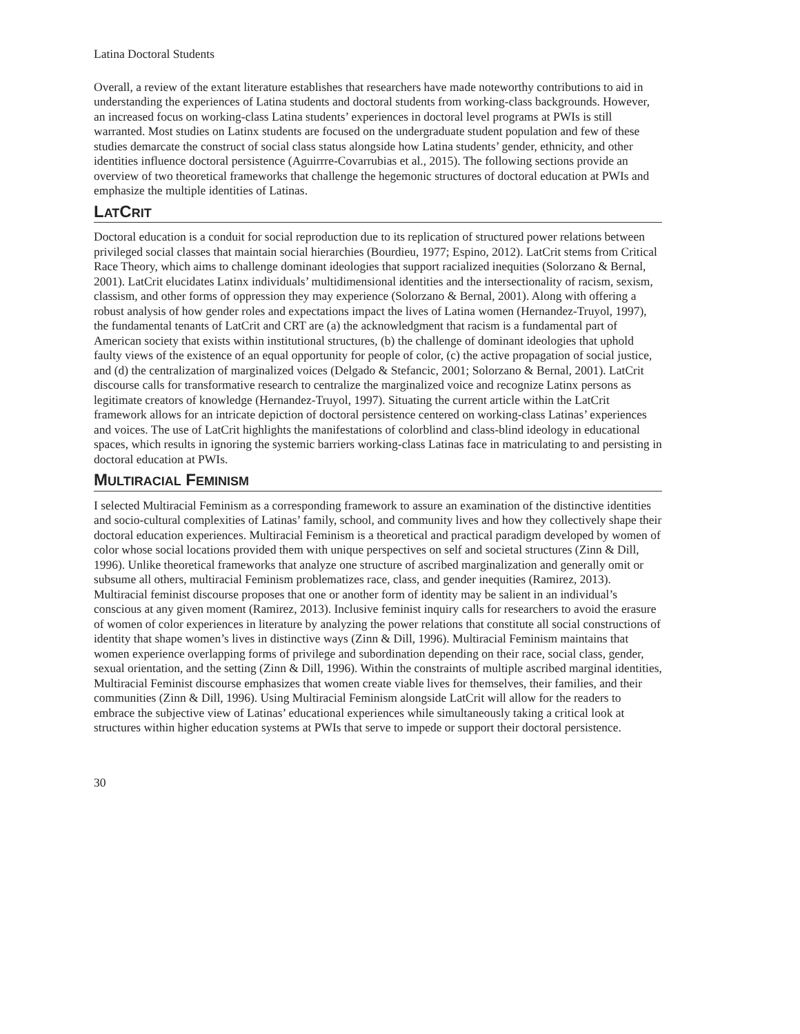Latina Doctoral Students
Overall, a review of the extant literature establishes that researchers have made noteworthy contributions to aid in understanding the experiences of Latina students and doctoral students from working-class backgrounds. However, an increased focus on working-class Latina students’ experiences in doctoral level programs at PWIs is still warranted. Most studies on Latinx students are focused on the undergraduate student population and few of these studies demarcate the construct of social class status alongside how Latina students’ gender, ethnicity, and other identities influence doctoral persistence (Aguirrre-Covarrubias et al., 2015). The following sections provide an overview of two theoretical frameworks that challenge the hegemonic structures of doctoral education at PWIs and emphasize the multiple identities of Latinas.
LATCRIT
Doctoral education is a conduit for social reproduction due to its replication of structured power relations between privileged social classes that maintain social hierarchies (Bourdieu, 1977; Espino, 2012). LatCrit stems from Critical Race Theory, which aims to challenge dominant ideologies that support racialized inequities (Solorzano & Bernal, 2001). LatCrit elucidates Latinx individuals’ multidimensional identities and the intersectionality of racism, sexism, classism, and other forms of oppression they may experience (Solorzano & Bernal, 2001). Along with offering a robust analysis of how gender roles and expectations impact the lives of Latina women (Hernandez-Truyol, 1997), the fundamental tenants of LatCrit and CRT are (a) the acknowledgment that racism is a fundamental part of American society that exists within institutional structures, (b) the challenge of dominant ideologies that uphold faulty views of the existence of an equal opportunity for people of color, (c) the active propagation of social justice, and (d) the centralization of marginalized voices (Delgado & Stefancic, 2001; Solorzano & Bernal, 2001). LatCrit discourse calls for transformative research to centralize the marginalized voice and recognize Latinx persons as legitimate creators of knowledge (Hernandez-Truyol, 1997). Situating the current article within the LatCrit framework allows for an intricate depiction of doctoral persistence centered on working-class Latinas’ experiences and voices. The use of LatCrit highlights the manifestations of colorblind and class-blind ideology in educational spaces, which results in ignoring the systemic barriers working-class Latinas face in matriculating to and persisting in doctoral education at PWIs.
MULTIRACIAL FEMINISM
I selected Multiracial Feminism as a corresponding framework to assure an examination of the distinctive identities and socio-cultural complexities of Latinas’ family, school, and community lives and how they collectively shape their doctoral education experiences. Multiracial Feminism is a theoretical and practical paradigm developed by women of color whose social locations provided them with unique perspectives on self and societal structures (Zinn & Dill, 1996). Unlike theoretical frameworks that analyze one structure of ascribed marginalization and generally omit or subsume all others, multiracial Feminism problematizes race, class, and gender inequities (Ramirez, 2013). Multiracial feminist discourse proposes that one or another form of identity may be salient in an individual’s conscious at any given moment (Ramirez, 2013). Inclusive feminist inquiry calls for researchers to avoid the erasure of women of color experiences in literature by analyzing the power relations that constitute all social constructions of identity that shape women’s lives in distinctive ways (Zinn & Dill, 1996). Multiracial Feminism maintains that women experience overlapping forms of privilege and subordination depending on their race, social class, gender, sexual orientation, and the setting (Zinn & Dill, 1996). Within the constraints of multiple ascribed marginal identities, Multiracial Feminist discourse emphasizes that women create viable lives for themselves, their families, and their communities (Zinn & Dill, 1996). Using Multiracial Feminism alongside LatCrit will allow for the readers to embrace the subjective view of Latinas’ educational experiences while simultaneously taking a critical look at structures within higher education systems at PWIs that serve to impede or support their doctoral persistence.
30